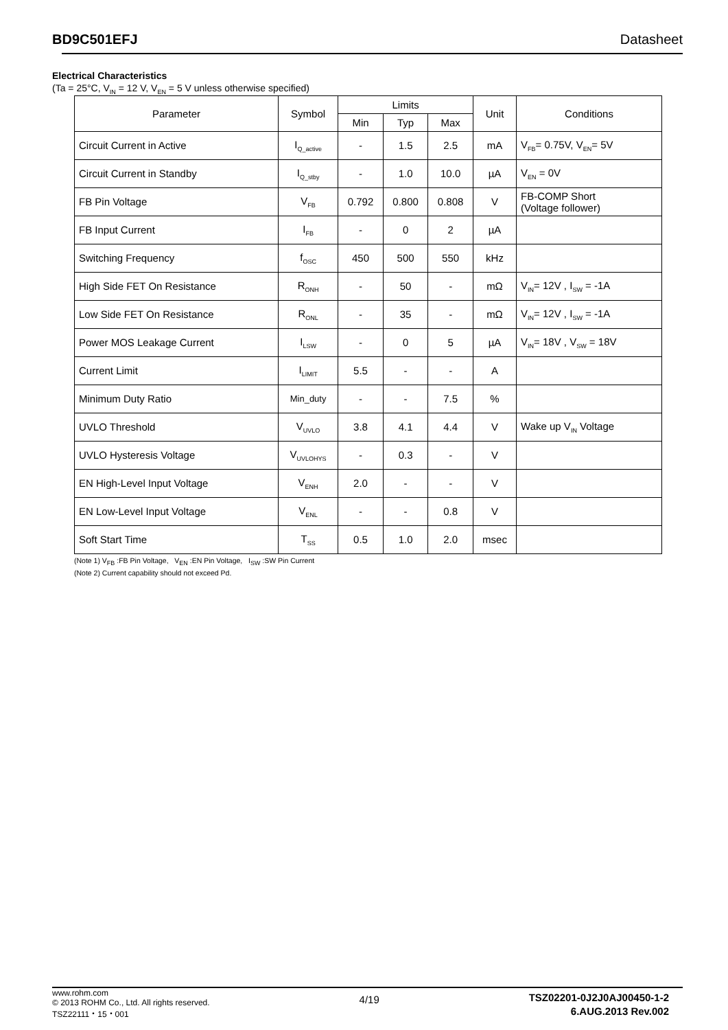BD9C501EFJ Datasheet
Electrical Characteristics
(Ta = 25°C, V<sub>IN</sub> = 12 V, V<sub>EN</sub> = 5 V unless otherwise specified)
| Parameter | Symbol | Limits | | | Unit | Conditions |
| --- | --- | --- | --- | --- | --- | --- |
| | | Min | Typ | Max | | |
| Circuit Current in Active | I<sub>Q_active</sub> | - | 1.5 | 2.5 | mA | V<sub>FB</sub>= 0.75V, V<sub>EN</sub>= 5V |
| Circuit Current in Standby | I<sub>Q_stby</sub> | - | 1.0 | 10.0 | µA | V<sub>EN</sub> = 0V |
| FB Pin Voltage | V<sub>FB</sub> | 0.792 | 0.800 | 0.808 | V | FB-COMP Short (Voltage follower) |
| FB Input Current | I<sub>FB</sub> | - | 0 | 2 | µA | |
| Switching Frequency | f<sub>OSC</sub> | 450 | 500 | 550 | kHz | |
| High Side FET On Resistance | R<sub>ONH</sub> | - | 50 | - | mΩ | V<sub>IN</sub>= 12V , I<sub>SW</sub> = -1A |
| Low Side FET On Resistance | R<sub>ONL</sub> | - | 35 | - | mΩ | V<sub>IN</sub>= 12V , I<sub>SW</sub> = -1A |
| Power MOS Leakage Current | I<sub>LSW</sub> | - | 0 | 5 | µA | V<sub>IN</sub>= 18V , V<sub>SW</sub> = 18V |
| Current Limit | I<sub>LIMIT</sub> | 5.5 | - | - | A | |
| Minimum Duty Ratio | Min_duty | - | - | 7.5 | % | |
| UVLO Threshold | V<sub>UVLO</sub> | 3.8 | 4.1 | 4.4 | V | Wake up V<sub>IN</sub> Voltage |
| UVLO Hysteresis Voltage | V<sub>UVLOHYS</sub> | - | 0.3 | - | V | |
| EN High-Level Input Voltage | V<sub>ENH</sub> | 2.0 | - | - | V | |
| EN Low-Level Input Voltage | V<sub>ENL</sub> | - | - | 0.8 | V | |
| Soft Start Time | T<sub>SS</sub> | 0.5 | 1.0 | 2.0 | msec | |
(Note 1) V<sub>FB</sub> :FB Pin Voltage, V<sub>EN</sub> :EN Pin Voltage, I<sub>SW</sub> :SW Pin Current
(Note 2) Current capability should not exceed Pd.
www.rohm.com
© 2013 ROHM Co., Ltd. All rights reserved.
TSZ22111・15・001
4/19
TSZ02201-0J2J0AJ00450-1-2
6.AUG.2013 Rev.002